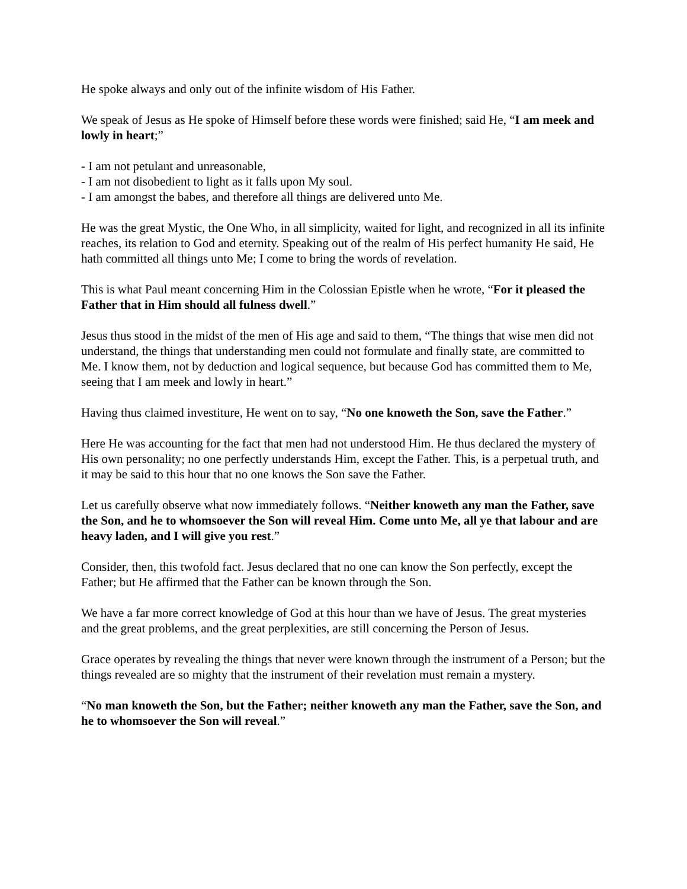He spoke always and only out of the infinite wisdom of His Father.
We speak of Jesus as He spoke of Himself before these words were finished; said He, “I am meek and lowly in heart;”
- I am not petulant and unreasonable,
- I am not disobedient to light as it falls upon My soul.
- I am amongst the babes, and therefore all things are delivered unto Me.
He was the great Mystic, the One Who, in all simplicity, waited for light, and recognized in all its infinite reaches, its relation to God and eternity. Speaking out of the realm of His perfect humanity He said, He hath committed all things unto Me; I come to bring the words of revelation.
This is what Paul meant concerning Him in the Colossian Epistle when he wrote, “For it pleased the Father that in Him should all fulness dwell.”
Jesus thus stood in the midst of the men of His age and said to them, “The things that wise men did not understand, the things that understanding men could not formulate and finally state, are committed to Me. I know them, not by deduction and logical sequence, but because God has committed them to Me, seeing that I am meek and lowly in heart.”
Having thus claimed investiture, He went on to say, “No one knoweth the Son, save the Father.”
Here He was accounting for the fact that men had not understood Him. He thus declared the mystery of His own personality; no one perfectly understands Him, except the Father. This, is a perpetual truth, and it may be said to this hour that no one knows the Son save the Father.
Let us carefully observe what now immediately follows. “Neither knoweth any man the Father, save the Son, and he to whomsoever the Son will reveal Him. Come unto Me, all ye that labour and are heavy laden, and I will give you rest.”
Consider, then, this twofold fact. Jesus declared that no one can know the Son perfectly, except the Father; but He affirmed that the Father can be known through the Son.
We have a far more correct knowledge of God at this hour than we have of Jesus. The great mysteries and the great problems, and the great perplexities, are still concerning the Person of Jesus.
Grace operates by revealing the things that never were known through the instrument of a Person; but the things revealed are so mighty that the instrument of their revelation must remain a mystery.
“No man knoweth the Son, but the Father; neither knoweth any man the Father, save the Son, and he to whomsoever the Son will reveal.”